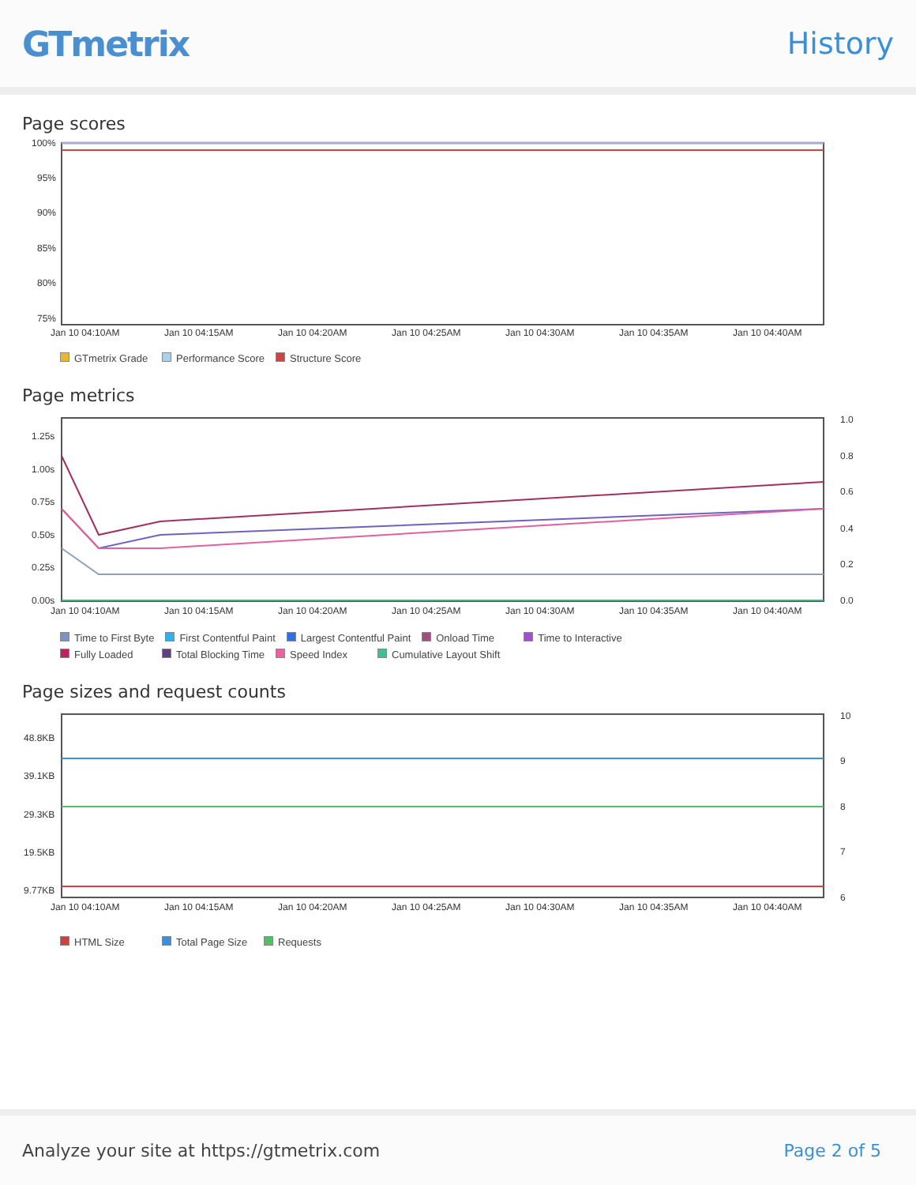GTmetrix
History
Page scores
100%
95%
90%
85%
80%
75%
Jan 10 04:10AM
Jan 10 04:15AM
Jan 10 04:20AM
Jan 10 04:25AM
Jan 10 04:30AM
Jan 10 04:35AM
Jan 10 04:40AM
GTmetrix Grade Performance Score Structure Score
Page metrics
1.25s
1.00s
0.75s
0.50s
0.25s
0.00s
1.0
0.8
0.6
0.4
0.2
0.0
Jan 10 04:10AM
Jan 10 04:15AM
Jan 10 04:20AM
Jan 10 04:25AM
Jan 10 04:30AM
Jan 10 04:35AM
Jan 10 04:40AM
Time to First Byte First Contentful Paint Largest Contentful Paint Onload Time Time to Interactive Fully Loaded Total Blocking Time Speed Index Cumulative Layout Shift
Page sizes and request counts
48.8KB
39.1KB
29.3KB
19.5KB
9.77KB
10
9
8
7
6
Jan 10 04:10AM
Jan 10 04:15AM
Jan 10 04:20AM
Jan 10 04:25AM
Jan 10 04:30AM
Jan 10 04:35AM
Jan 10 04:40AM
HTML Size Total Page Size Requests
Analyze your site at https://gtmetrix.com
Page 2 of 5